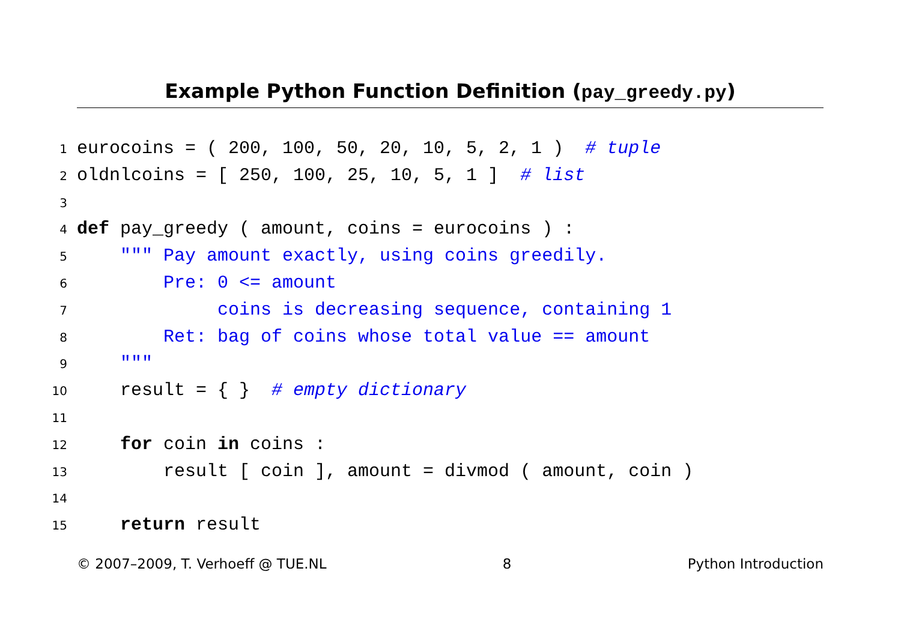Example Python Function Definition (pay_greedy.py)
1 eurocoins = ( 200, 100, 50, 20, 10, 5, 2, 1 ) # tuple
2 oldnlcoins = [ 250, 100, 25, 10, 5, 1 ] # list
3
4 def pay_greedy ( amount, coins = eurocoins ) :
5 """ Pay amount exactly, using coins greedily.
6 Pre: 0 <= amount
7 coins is decreasing sequence, containing 1
8 Ret: bag of coins whose total value == amount
9 """
10 result = { } # empty dictionary
11
12 for coin in coins :
13 result [ coin ], amount = divmod ( amount, coin )
14
15 return result
© 2007–2009, T. Verhoeff @ TUE.NL 8 Python Introduction